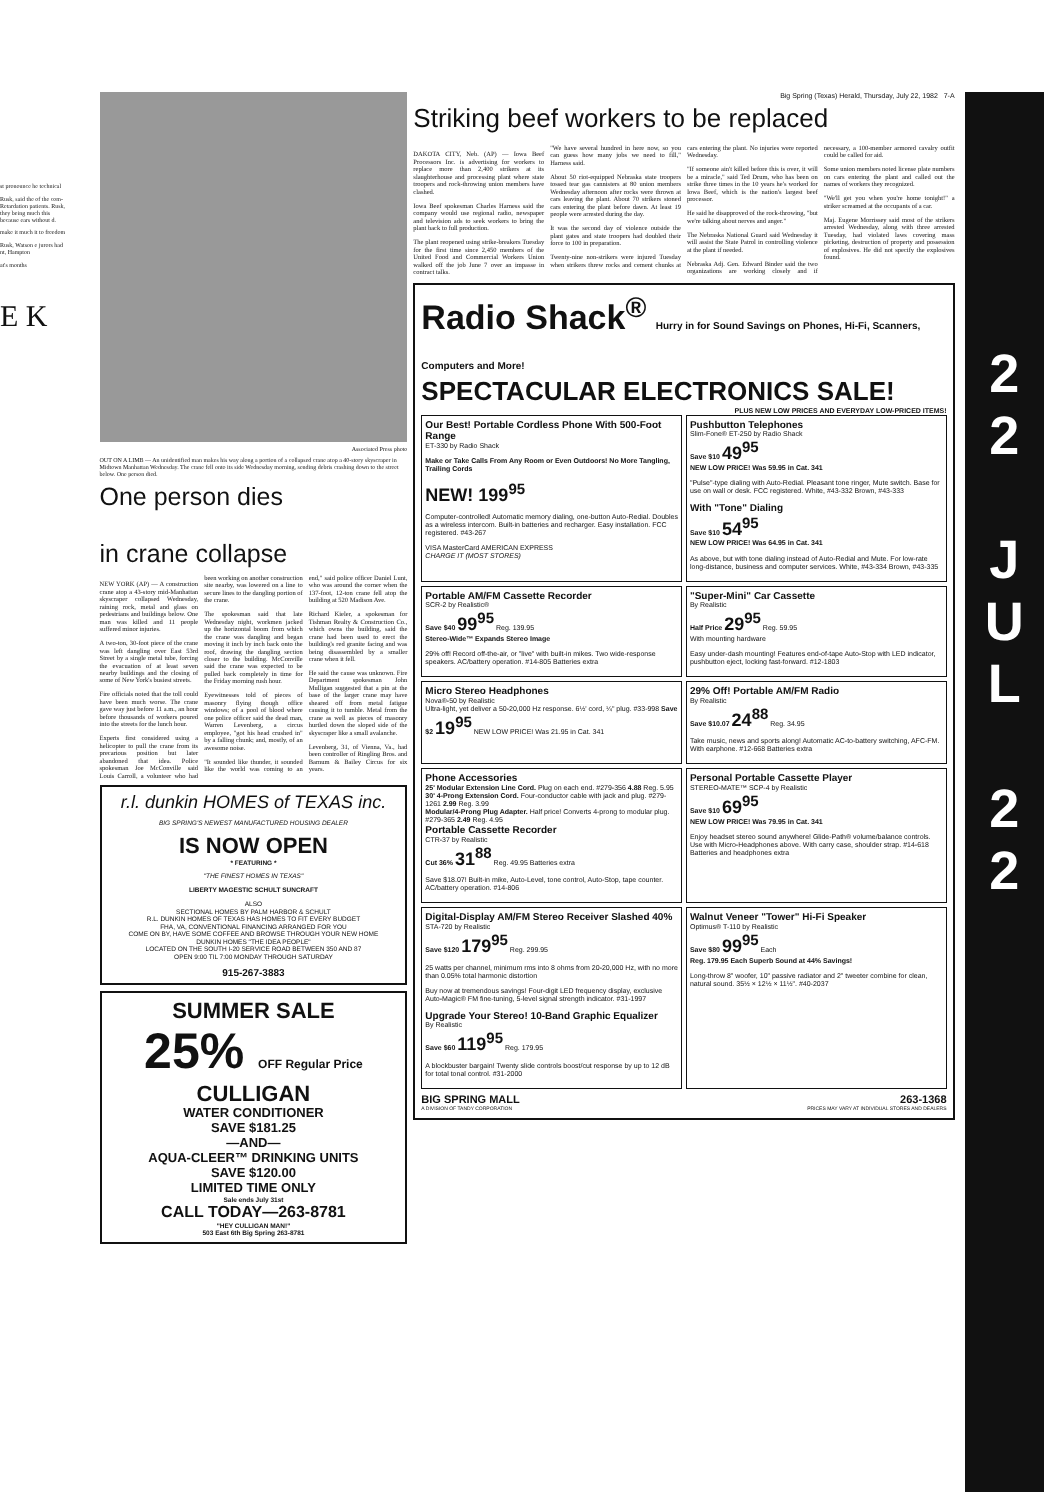st pronounce he technical
Rusk, said the of the com- Retardation patients. Rusk, they being much this because ears without d.
make it much it to freedom
Rusk, Watson e jurors had nt, Hampton
at's months
E K
Associated Press photo
OUT ON A LIMB — An unidentified man makes his way along a portion of a collapsed crane atop a 40-story skyscraper in Midtown Manhattan Wednesday. The crane fell onto its side Wednesday morning, sending debris crashing down to the street below. One person died.
One person dies
in crane collapse
NEW YORK (AP) — A construction crane atop a 43-story mid-Manhattan skyscraper collapsed Wednesday, raining rock, metal and glass on pedestrians and buildings below. One man was killed and 11 people suffered minor injuries.
A two-ton, 30-foot piece of the crane was left dangling over East 53rd Street by a single metal tube, forcing the evacuation of at least seven nearby buildings and the closing of some of New York's busiest streets.
Fire officials noted that the toll could have been much worse. The crane gave way just before 11 a.m., an hour before thousands of workers poured into the streets for the lunch hour.
Experts first considered using a helicopter to pull the crane from its precarious position but later abandoned that idea. Police spokesman Joe McConville said Louis Carroll, a volunteer who had been working on another construction site nearby, was lowered on a line to secure lines to the dangling portion of the crane.
The spokesman said that late Wednesday night, workmen jacked up the horizontal boom from which the crane was dangling and began moving it inch by inch back onto the roof, drawing the dangling section closer to the building. McConville said the crane was expected to be pulled back completely in time for the Friday morning rush hour.
Eyewitnesses told of pieces of masonry flying though office windows; of a pool of blood where one police officer said the dead man, Warren Levenberg, a circus employee, "got his head crushed in" by a falling chunk; and, mostly, of an awesome noise.
"It sounded like thunder, it sounded like the world was coming to an end," said police officer Daniel Lunt, who was around the corner when the 137-foot, 12-ton crane fell atop the building at 520 Madison Ave.
Richard Kieler, a spokesman for Tishman Realty & Construction Co., which owns the building, said the crane had been used to erect the building's red granite facing and was being disassembled by a smaller crane when it fell.
He said the cause was unknown. Fire Department spokesman John Mulligan suggested that a pin at the base of the larger crane may have sheared off from metal fatigue causing it to tumble. Metal from the crane as well as pieces of masonry hurtled down the sloped side of the skyscraper like a small avalanche.
Levenberg, 31, of Vienna, Va., had been controller of Ringling Bros. and Barnum & Bailey Circus for six years.
r.l. dunkin HOMES of TEXAS inc.
BIG SPRING'S NEWEST MANUFACTURED HOUSING DEALER
IS NOW OPEN
* FEATURING *
"THE FINEST HOMES IN TEXAS"
LIBERTY MAGESTIC SCHULT SUNCRAFT
ALSO
SECTIONAL HOMES BY PALM HARBOR & SCHULT
R.L. DUNKIN HOMES OF TEXAS HAS HOMES TO FIT EVERY BUDGET
FHA, VA, CONVENTIONAL FINANCING ARRANGED FOR YOU
COME ON BY, HAVE SOME COFFEE AND BROWSE THROUGH YOUR NEW HOME
DUNKIN HOMES "THE IDEA PEOPLE"
LOCATED ON THE SOUTH I-20 SERVICE ROAD BETWEEN 350 AND 87
OPEN 9:00 TIL 7:00 MONDAY THROUGH SATURDAY
915-267-3883
SUMMER SALE
25% OFF Regular Price
CULLIGAN
WATER CONDITIONER
SAVE $181.25
—AND—
AQUA-CLEER™ DRINKING UNITS
SAVE $120.00
LIMITED TIME ONLY
Sale ends July 31st
CALL TODAY—263-8781
"HEY CULLIGAN MAN!"
503 East 6th Big Spring 263-8781
Big Spring (Texas) Herald, Thursday, July 22, 1982 7-A
Striking beef workers to be replaced
DAKOTA CITY, Neb. (AP) — Iowa Beef Processors Inc. is advertising for workers to replace more than 2,400 strikers at its slaughterhouse and processing plant where state troopers and rock-throwing union members have clashed.
Iowa Beef spokesman Charles Harness said the company would use regional radio, newspaper and television ads to seek workers to bring the plant back to full production.
The plant reopened using strike-breakers Tuesday for the first time since 2,450 members of the United Food and Commercial Workers Union walked off the job June 7 over an impasse in contract talks.
"We have several hundred in here now, so you can guess how many jobs we need to fill," Harness said.
About 50 riot-equipped Nebraska state troopers tossed tear gas cannisters at 80 union members Wednesday afternoon after rocks were thrown at cars leaving the plant. About 70 strikers stoned cars entering the plant before dawn. At least 19 people were arrested during the day.
It was the second day of violence outside the plant gates and state troopers had doubled their force to 100 in preparation.
Twenty-nine non-strikers were injured Tuesday when strikers threw rocks and cement chunks at cars entering the plant. No injuries were reported Wednesday.
"If someone ain't killed before this is over, it will be a miracle," said Ted Drum, who has been on strike three times in the 10 years he's worked for Iowa Beef, which is the nation's largest beef processor.
He said he disapproved of the rock-throwing, "but we're talking about nerves and anger."
The Nebraska National Guard said Wednesday it will assist the State Patrol in controlling violence at the plant if needed.
Nebraska Adj. Gen. Edward Binder said the two organizations are working closely and if necessary, a 100-member armored cavalry outfit could be called for aid.
Some union members noted license plate numbers on cars entering the plant and called out the names of workers they recognized.
"We'll get you when you're home tonight!" a striker screamed at the occupants of a car.
Maj. Eugene Morrissey said most of the strikers arrested Wednesday, along with three arrested Tuesday, had violated laws covering mass picketing, destruction of property and possession of explosives. He did not specify the explosives found.
Radio Shack<sup>®</sup> Hurry in for Sound Savings on Phones, Hi-Fi, Scanners, Computers and More!
SPECTACULAR ELECTRONICS SALE!
PLUS NEW LOW PRICES AND EVERYDAY LOW-PRICED ITEMS!
Our Best! Portable Cordless Phone With 500-Foot Range
ET-330 by Radio Shack
Make or Take Calls From Any Room or Even Outdoors! No More Tangling, Trailing Cords
NEW! 199<sup>95</sup>
Computer-controlled! Automatic memory dialing, one-button Auto-Redial. Doubles as a wireless intercom. Built-in batteries and recharger. Easy installation. FCC registered. #43-267
VISA MasterCard AMERICAN EXPRESS
CHARGE IT (MOST STORES)
Pushbutton Telephones
Slim-Fone® ET-250 by Radio Shack
Save $10 49<sup>95</sup>
NEW LOW PRICE! Was 59.95 in Cat. 341
"Pulse"-type dialing with Auto-Redial. Pleasant tone ringer, Mute switch. Base for use on wall or desk. FCC registered. White, #43-332 Brown, #43-333
With "Tone" Dialing
Save $10 54<sup>95</sup>
NEW LOW PRICE! Was 64.95 in Cat. 341
As above, but with tone dialing instead of Auto-Redial and Mute. For low-rate long-distance, business and computer services. White, #43-334 Brown, #43-335
Portable AM/FM Cassette Recorder
SCR-2 by Realistic®
Save $40 99<sup>95</sup> Reg. 139.95
Stereo-Wide™ Expands Stereo Image
29% off! Record off-the-air, or "live" with built-in mikes. Two wide-response speakers. AC/battery operation. #14-805 Batteries extra
"Super-Mini" Car Cassette
By Realistic
Half Price 29<sup>95</sup> Reg. 59.95
With mounting hardware
Easy under-dash mounting! Features end-of-tape Auto-Stop with LED indicator, pushbutton eject, locking fast-forward. #12-1803
Micro Stereo Headphones
Nova®-50 by Realistic
Ultra-light, yet deliver a 50-20,000 Hz response. 6½' cord, ¼" plug. #33-998 Save $2 19<sup>95</sup> NEW LOW PRICE! Was 21.95 in Cat. 341
29% Off! Portable AM/FM Radio
By Realistic
Save $10.07 24<sup>88</sup> Reg. 34.95
Take music, news and sports along! Automatic AC-to-battery switching, AFC-FM. With earphone. #12-668 Batteries extra
Phone Accessories
25' Modular Extension Line Cord. Plug on each end. #279-356 4.88 Reg. 5.95
30' 4-Prong Extension Cord. Four-conductor cable with jack and plug. #279-1261 2.99 Reg. 3.99
Modular/4-Prong Plug Adapter. Half price! Converts 4-prong to modular plug. #279-365 2.49 Reg. 4.95
Portable Cassette Recorder
CTR-37 by Realistic
Cut 36% 31<sup>88</sup> Reg. 49.95 Batteries extra
Save $18.07! Built-in mike, Auto-Level, tone control, Auto-Stop, tape counter. AC/battery operation. #14-806
Personal Portable Cassette Player
STEREO-MATE™ SCP-4 by Realistic
Save $10 69<sup>95</sup>
NEW LOW PRICE! Was 79.95 in Cat. 341
Enjoy headset stereo sound anywhere! Glide-Path® volume/balance controls. Use with Micro-Headphones above. With carry case, shoulder strap. #14-618 Batteries and headphones extra
Digital-Display AM/FM Stereo Receiver Slashed 40%
STA-720 by Realistic
Save $120 179<sup>95</sup> Reg. 299.95
25 watts per channel, minimum rms into 8 ohms from 20-20,000 Hz, with no more than 0.05% total harmonic distortion
Buy now at tremendous savings! Four-digit LED frequency display, exclusive Auto-Magic® FM fine-tuning, 5-level signal strength indicator. #31-1997
Upgrade Your Stereo! 10-Band Graphic Equalizer
By Realistic
Save $60 119<sup>95</sup> Reg. 179.95
A blockbuster bargain! Twenty slide controls boost/cut response by up to 12 dB for total tonal control. #31-2000
Walnut Veneer "Tower" Hi-Fi Speaker
Optimus® T-110 by Realistic
Save $80 99<sup>95</sup> Each
Reg. 179.95 Each Superb Sound at 44% Savings!
Long-throw 8" woofer, 10" passive radiator and 2" tweeter combine for clean, natural sound. 35½ × 12½ × 11½". #40-2037
BIG SPRING MALL 263-1368
A DIVISION OF TANDY CORPORATION PRICES MAY VARY AT INDIVIDUAL STORES AND DEALERS
2
2
J
U
L
2
2